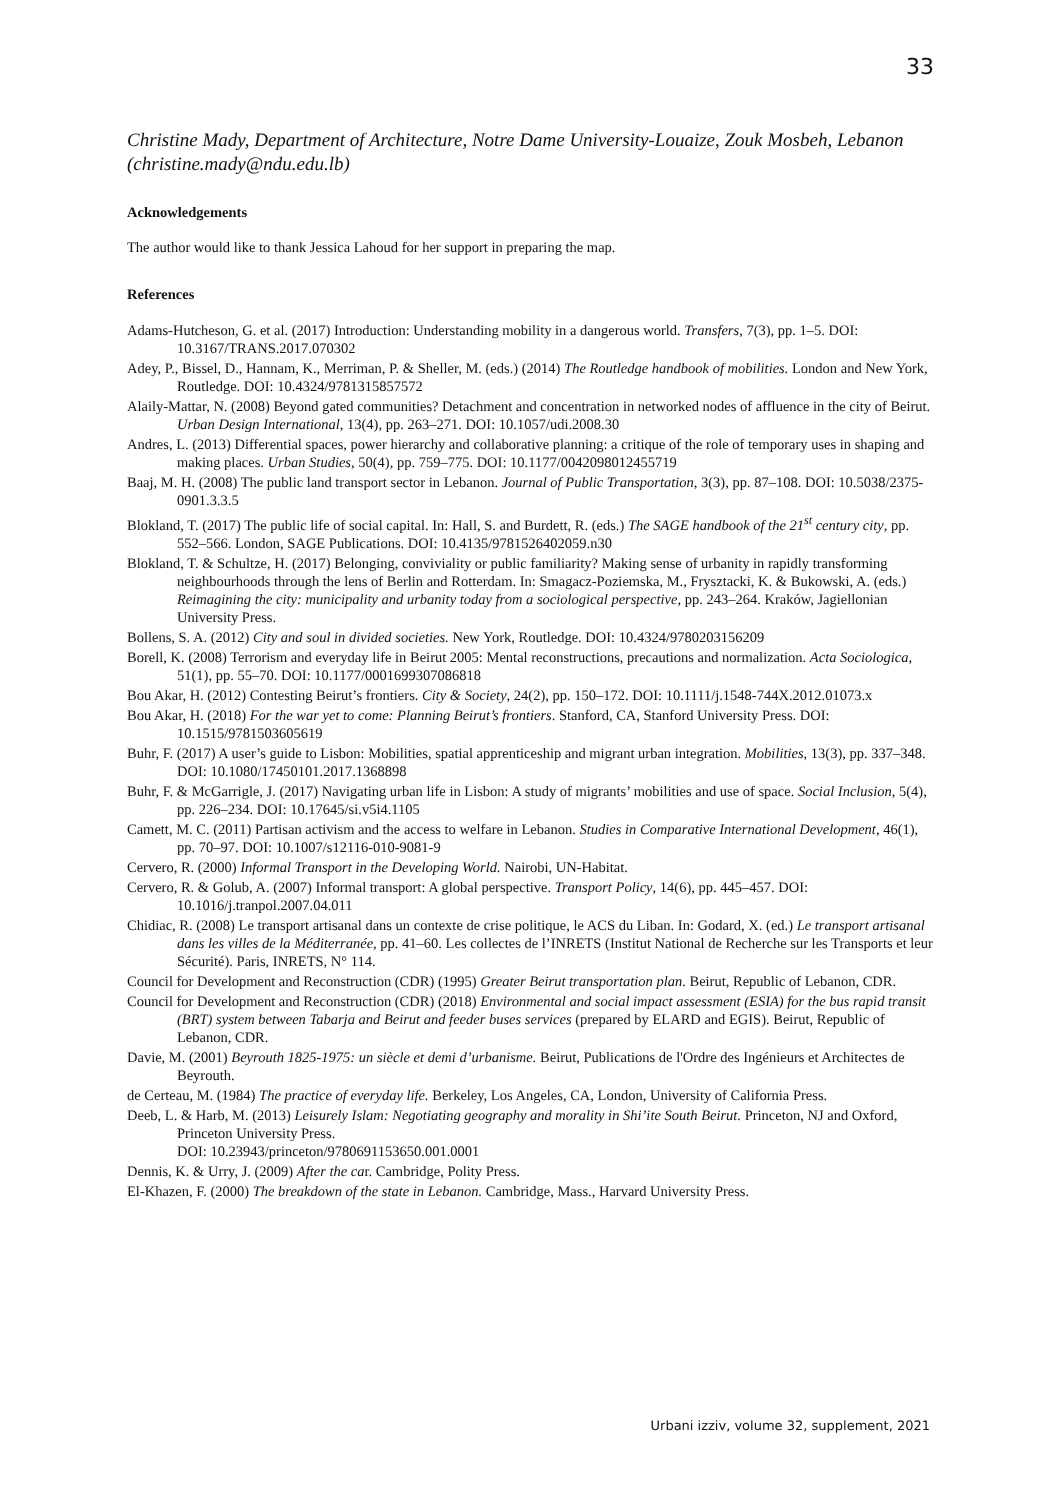33
Christine Mady, Department of Architecture, Notre Dame University-Louaize, Zouk Mosbeh, Lebanon (christine.mady@ndu.edu.lb)
Acknowledgements
The author would like to thank Jessica Lahoud for her support in preparing the map.
References
Adams-Hutcheson, G. et al. (2017) Introduction: Understanding mobility in a dangerous world. Transfers, 7(3), pp. 1–5. DOI: 10.3167/TRANS.2017.070302
Adey, P., Bissel, D., Hannam, K., Merriman, P. & Sheller, M. (eds.) (2014) The Routledge handbook of mobilities. London and New York, Routledge. DOI: 10.4324/9781315857572
Alaily-Mattar, N. (2008) Beyond gated communities? Detachment and concentration in networked nodes of affluence in the city of Beirut. Urban Design International, 13(4), pp. 263–271. DOI: 10.1057/udi.2008.30
Andres, L. (2013) Differential spaces, power hierarchy and collaborative planning: a critique of the role of temporary uses in shaping and making places. Urban Studies, 50(4), pp. 759–775. DOI: 10.1177/0042098012455719
Baaj, M. H. (2008) The public land transport sector in Lebanon. Journal of Public Transportation, 3(3), pp. 87–108. DOI: 10.5038/2375-0901.3.3.5
Blokland, T. (2017) The public life of social capital. In: Hall, S. and Burdett, R. (eds.) The SAGE handbook of the 21<sup>st</sup> century city, pp. 552–566. London, SAGE Publications. DOI: 10.4135/9781526402059.n30
Blokland, T. & Schultze, H. (2017) Belonging, conviviality or public familiarity? Making sense of urbanity in rapidly transforming neighbourhoods through the lens of Berlin and Rotterdam. In: Smagacz-Poziemska, M., Frysztacki, K. & Bukowski, A. (eds.) Reimagining the city: municipality and urbanity today from a sociological perspective, pp. 243–264. Kraków, Jagiellonian University Press.
Bollens, S. A. (2012) City and soul in divided societies. New York, Routledge. DOI: 10.4324/9780203156209
Borell, K. (2008) Terrorism and everyday life in Beirut 2005: Mental reconstructions, precautions and normalization. Acta Sociologica, 51(1), pp. 55–70. DOI: 10.1177/0001699307086818
Bou Akar, H. (2012) Contesting Beirut’s frontiers. City & Society, 24(2), pp. 150–172. DOI: 10.1111/j.1548-744X.2012.01073.x
Bou Akar, H. (2018) For the war yet to come: Planning Beirut’s frontiers. Stanford, CA, Stanford University Press. DOI: 10.1515/9781503605619
Buhr, F. (2017) A user’s guide to Lisbon: Mobilities, spatial apprenticeship and migrant urban integration. Mobilities, 13(3), pp. 337–348. DOI: 10.1080/17450101.2017.1368898
Buhr, F. & McGarrigle, J. (2017) Navigating urban life in Lisbon: A study of migrants’ mobilities and use of space. Social Inclusion, 5(4), pp. 226–234. DOI: 10.17645/si.v5i4.1105
Camett, M. C. (2011) Partisan activism and the access to welfare in Lebanon. Studies in Comparative International Development, 46(1), pp. 70–97. DOI: 10.1007/s12116-010-9081-9
Cervero, R. (2000) Informal Transport in the Developing World. Nairobi, UN-Habitat.
Cervero, R. & Golub, A. (2007) Informal transport: A global perspective. Transport Policy, 14(6), pp. 445–457. DOI: 10.1016/j.tranpol.2007.04.011
Chidiac, R. (2008) Le transport artisanal dans un contexte de crise politique, le ACS du Liban. In: Godard, X. (ed.) Le transport artisanal dans les villes de la Méditerranée, pp. 41–60. Les collectes de l’INRETS (Institut National de Recherche sur les Transports et leur Sécurité). Paris, INRETS, N° 114.
Council for Development and Reconstruction (CDR) (1995) Greater Beirut transportation plan. Beirut, Republic of Lebanon, CDR.
Council for Development and Reconstruction (CDR) (2018) Environmental and social impact assessment (ESIA) for the bus rapid transit (BRT) system between Tabarja and Beirut and feeder buses services (prepared by ELARD and EGIS). Beirut, Republic of Lebanon, CDR.
Davie, M. (2001) Beyrouth 1825-1975: un siècle et demi d’urbanisme. Beirut, Publications de l'Ordre des Ingénieurs et Architectes de Beyrouth.
de Certeau, M. (1984) The practice of everyday life. Berkeley, Los Angeles, CA, London, University of California Press.
Deeb, L. & Harb, M. (2013) Leisurely Islam: Negotiating geography and morality in Shi’ite South Beirut. Princeton, NJ and Oxford, Princeton University Press.
DOI: 10.23943/princeton/9780691153650.001.0001
Dennis, K. & Urry, J. (2009) After the car. Cambridge, Polity Press.
El-Khazen, F. (2000) The breakdown of the state in Lebanon. Cambridge, Mass., Harvard University Press.
Urbani izziv, volume 32, supplement, 2021